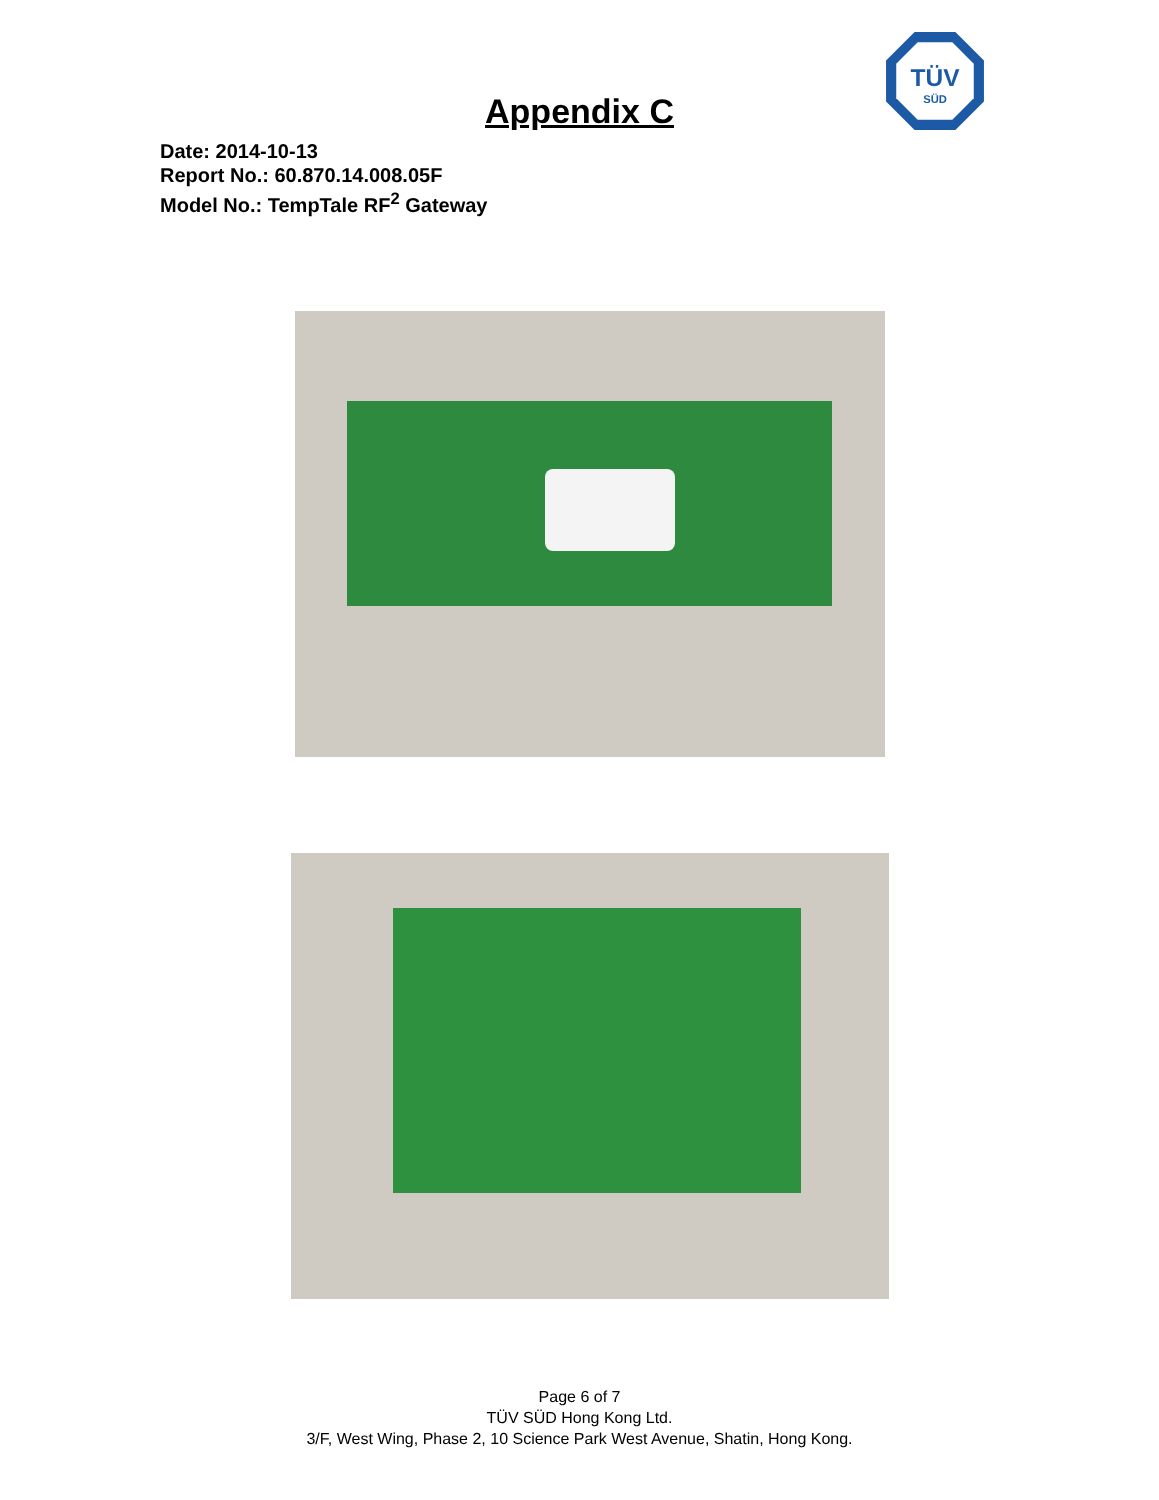TÜV
SÜD
Appendix C
Date: 2014-10-13
Report No.: 60.870.14.008.05F
Model No.: TempTale RF<sup>2</sup> Gateway
Page 6 of 7
TÜV SÜD Hong Kong Ltd.
3/F, West Wing, Phase 2, 10 Science Park West Avenue, Shatin, Hong Kong.